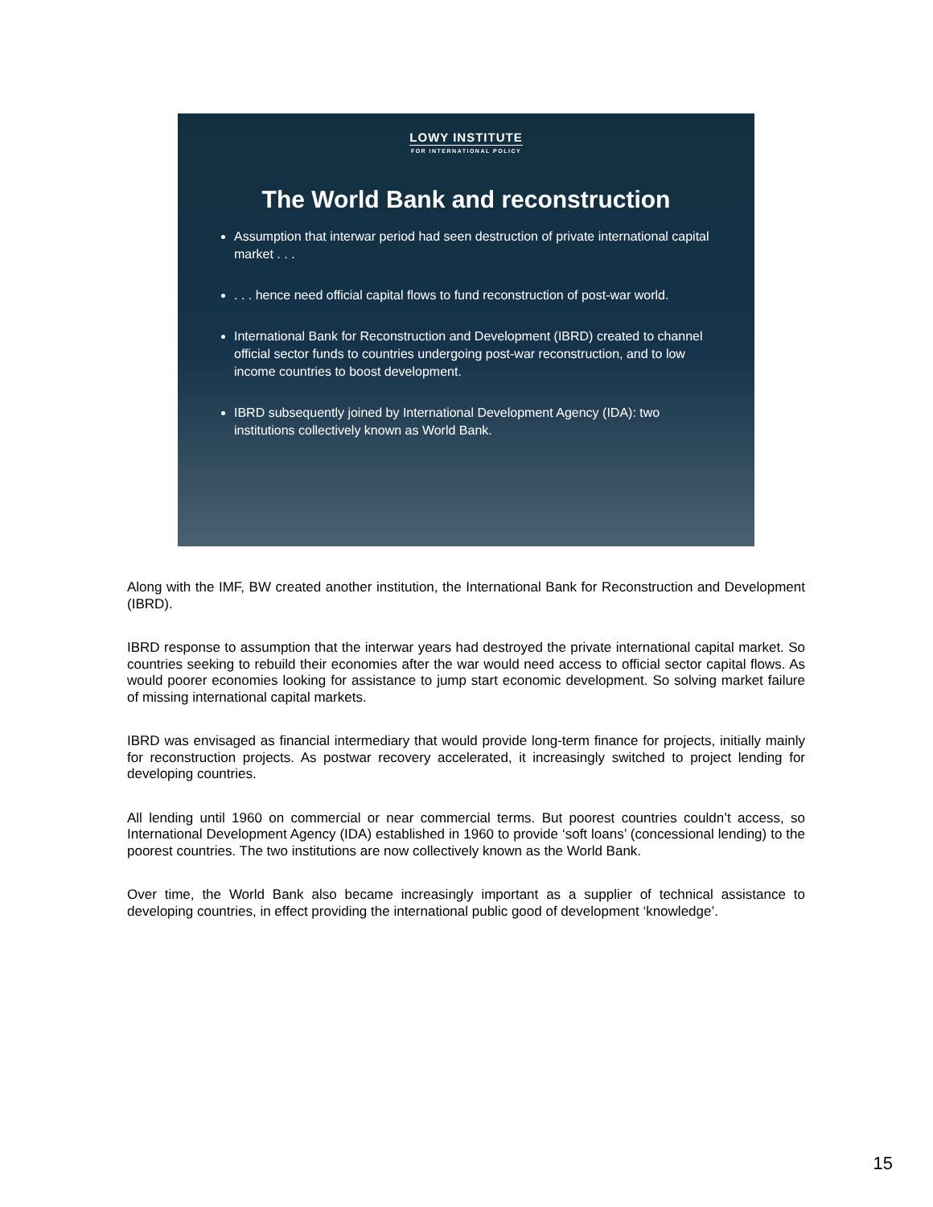LOWY INSTITUTE
FOR INTERNATIONAL POLICY
The World Bank and reconstruction
Assumption that interwar period had seen destruction of private international capital market . . .
. . . hence need official capital flows to fund reconstruction of post-war world.
International Bank for Reconstruction and Development (IBRD) created to channel official sector funds to countries undergoing post-war reconstruction, and to low income countries to boost development.
IBRD subsequently joined by International Development Agency (IDA): two institutions collectively known as World Bank.
Along with the IMF, BW created another institution, the International Bank for Reconstruction and Development (IBRD).
IBRD response to assumption that the interwar years had destroyed the private international capital market. So countries seeking to rebuild their economies after the war would need access to official sector capital flows. As would poorer economies looking for assistance to jump start economic development. So solving market failure of missing international capital markets.
IBRD was envisaged as financial intermediary that would provide long-term finance for projects, initially mainly for reconstruction projects. As postwar recovery accelerated, it increasingly switched to project lending for developing countries.
All lending until 1960 on commercial or near commercial terms. But poorest countries couldn’t access, so International Development Agency (IDA) established in 1960 to provide ‘soft loans’ (concessional lending) to the poorest countries. The two institutions are now collectively known as the World Bank.
Over time, the World Bank also became increasingly important as a supplier of technical assistance to developing countries, in effect providing the international public good of development ‘knowledge’.
15